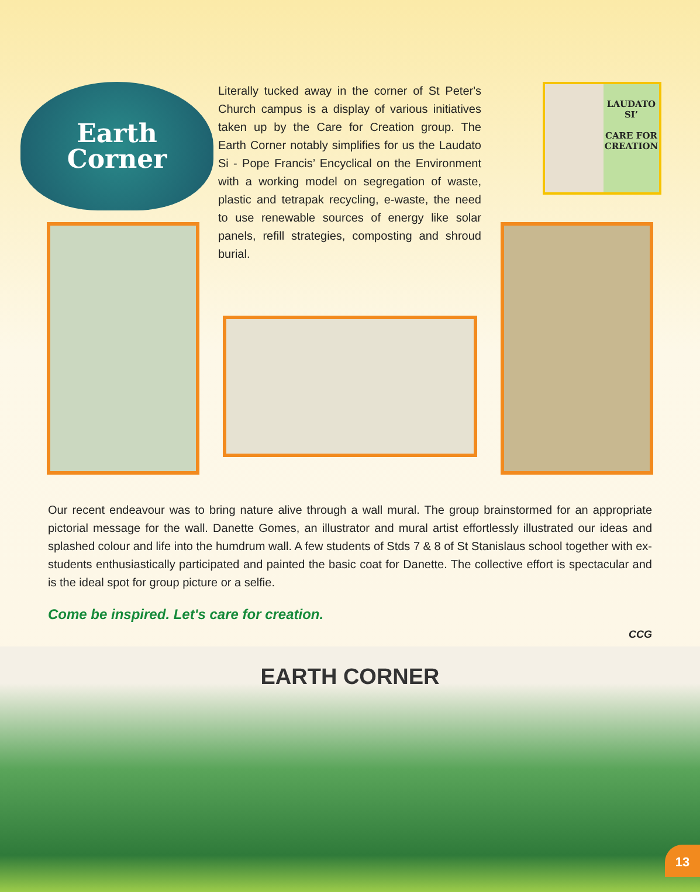Earth
Corner
Literally tucked away in the corner of St Peter's Church campus is a display of various initiatives taken up by the Care for Creation group. The Earth Corner notably simplifies for us the Laudato Si - Pope Francis’ Encyclical on the Environment with a working model on segregation of waste, plastic and tetrapak recycling, e-waste, the need to use renewable sources of energy like solar panels, refill strategies, composting and shroud burial.
LAUDATO
SI’
CARE FOR
CREATION
Our recent endeavour was to bring nature alive through a wall mural. The group brainstormed for an appropriate pictorial message for the wall. Danette Gomes, an illustrator and mural artist effortlessly illustrated our ideas and splashed colour and life into the humdrum wall. A few students of Stds 7 & 8 of St Stanislaus school together with ex-students enthusiastically participated and painted the basic coat for Danette. The collective effort is spectacular and is the ideal spot for group picture or a selfie.
Come be inspired. Let's care for creation.
CCG
EARTH CORNER
13